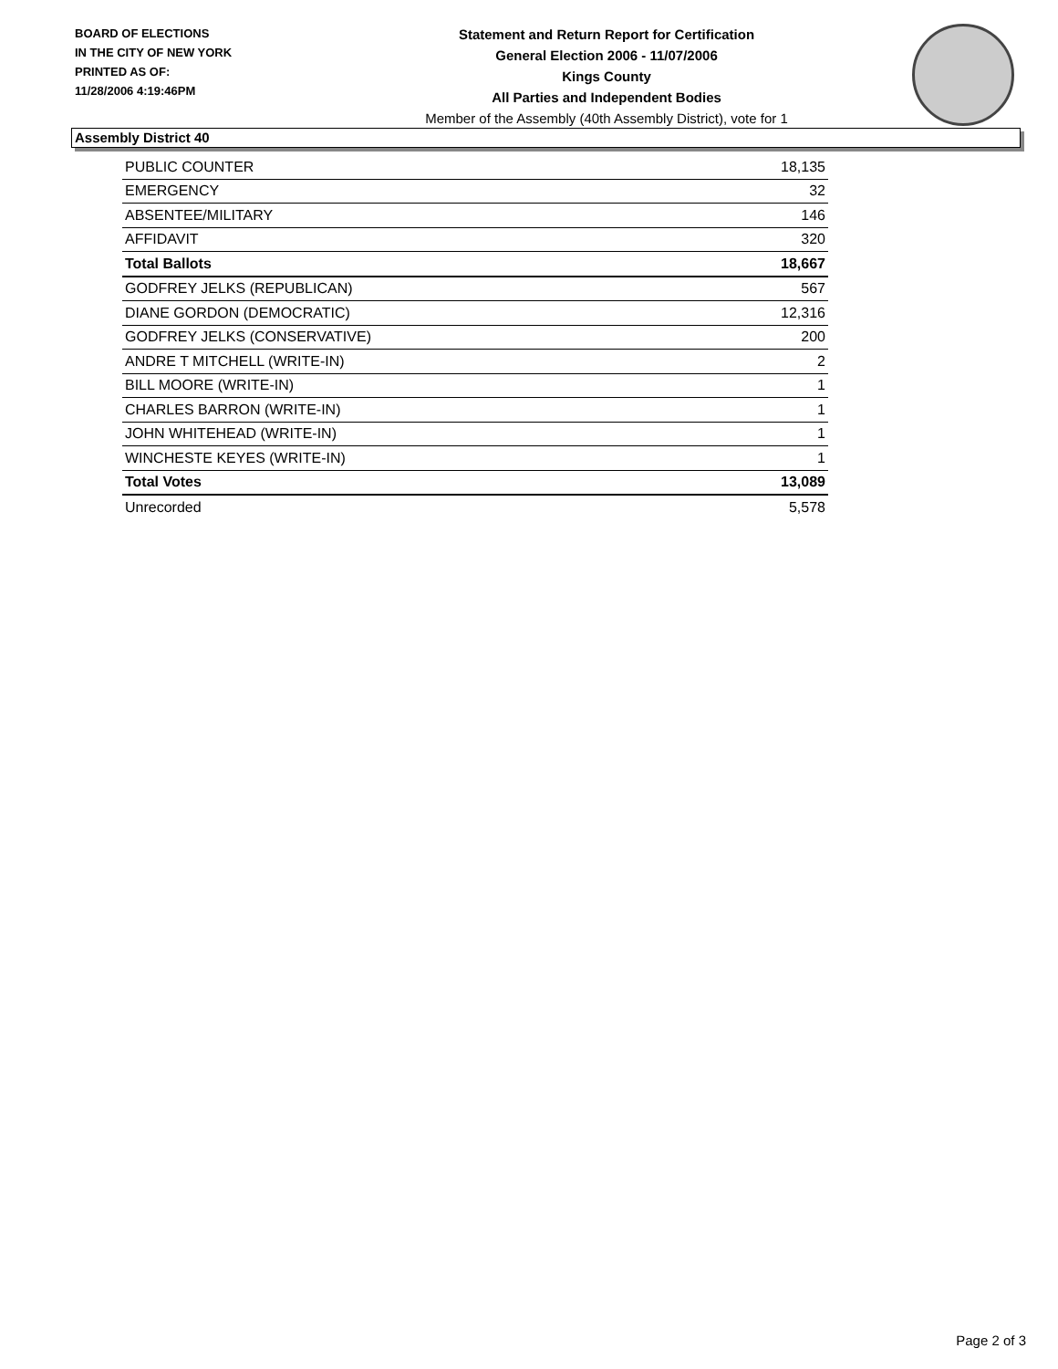BOARD OF ELECTIONS
IN THE CITY OF NEW YORK
PRINTED AS OF:
11/28/2006 4:19:46PM
Statement and Return Report for Certification
General Election 2006 - 11/07/2006
Kings County
All Parties and Independent Bodies
Member of the Assembly (40th Assembly District), vote for 1
Assembly District 40
| PUBLIC COUNTER | 18,135 |
| EMERGENCY | 32 |
| ABSENTEE/MILITARY | 146 |
| AFFIDAVIT | 320 |
| Total Ballots | 18,667 |
| GODFREY JELKS (REPUBLICAN) | 567 |
| DIANE GORDON (DEMOCRATIC) | 12,316 |
| GODFREY JELKS (CONSERVATIVE) | 200 |
| ANDRE T MITCHELL (WRITE-IN) | 2 |
| BILL MOORE (WRITE-IN) | 1 |
| CHARLES BARRON (WRITE-IN) | 1 |
| JOHN WHITEHEAD (WRITE-IN) | 1 |
| WINCHESTE KEYES (WRITE-IN) | 1 |
| Total Votes | 13,089 |
| Unrecorded | 5,578 |
Page 2 of 3